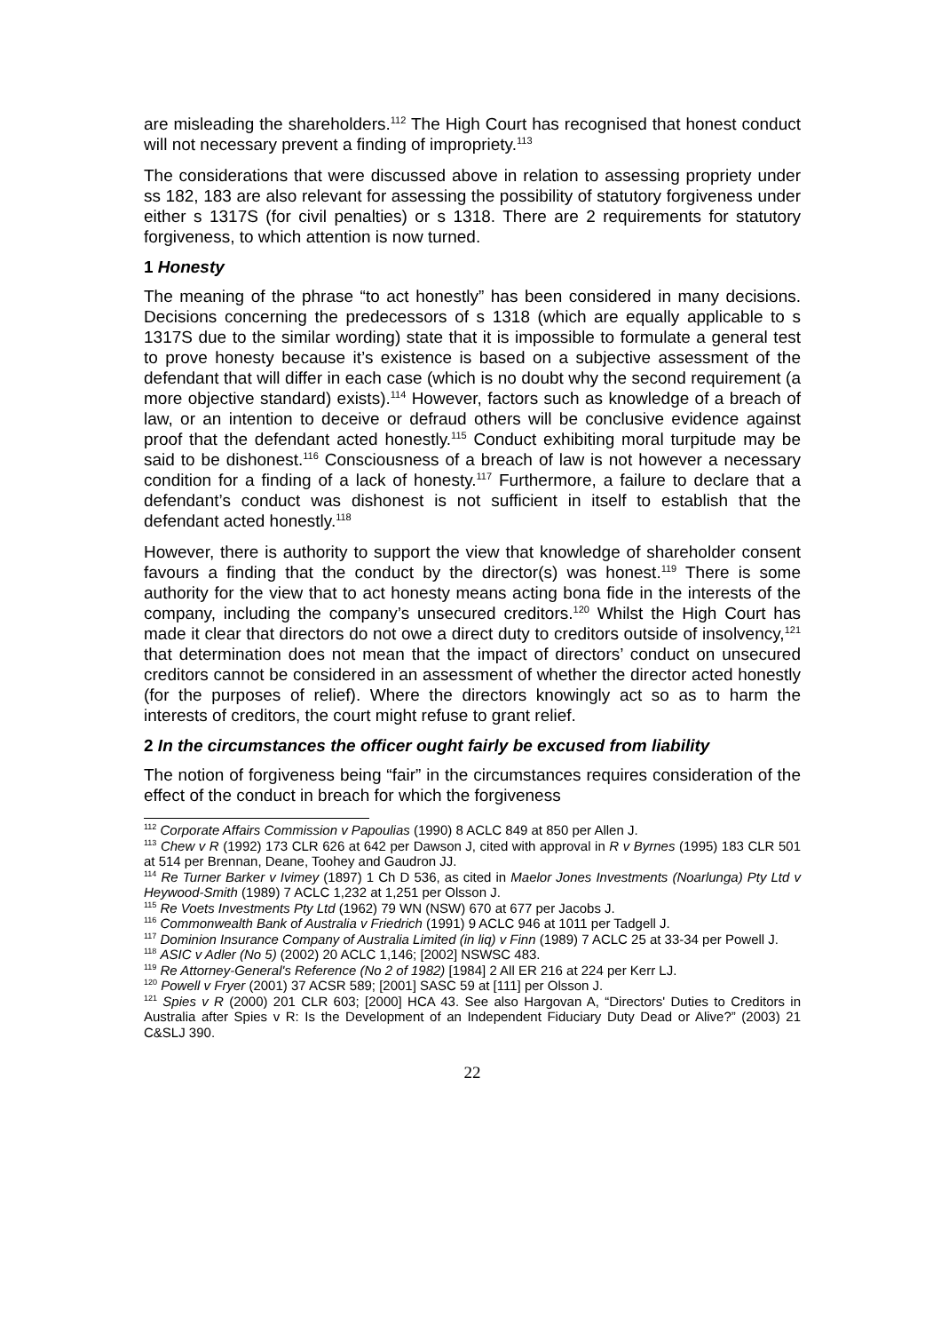are misleading the shareholders.<sup>112</sup> The High Court has recognised that honest conduct will not necessary prevent a finding of impropriety.<sup>113</sup>
The considerations that were discussed above in relation to assessing propriety under ss 182, 183 are also relevant for assessing the possibility of statutory forgiveness under either s 1317S (for civil penalties) or s 1318. There are 2 requirements for statutory forgiveness, to which attention is now turned.
1 Honesty
The meaning of the phrase “to act honestly” has been considered in many decisions. Decisions concerning the predecessors of s 1318 (which are equally applicable to s 1317S due to the similar wording) state that it is impossible to formulate a general test to prove honesty because it’s existence is based on a subjective assessment of the defendant that will differ in each case (which is no doubt why the second requirement (a more objective standard) exists).<sup>114</sup> However, factors such as knowledge of a breach of law, or an intention to deceive or defraud others will be conclusive evidence against proof that the defendant acted honestly.<sup>115</sup> Conduct exhibiting moral turpitude may be said to be dishonest.<sup>116</sup> Consciousness of a breach of law is not however a necessary condition for a finding of a lack of honesty.<sup>117</sup> Furthermore, a failure to declare that a defendant’s conduct was dishonest is not sufficient in itself to establish that the defendant acted honestly.<sup>118</sup>
However, there is authority to support the view that knowledge of shareholder consent favours a finding that the conduct by the director(s) was honest.<sup>119</sup> There is some authority for the view that to act honesty means acting bona fide in the interests of the company, including the company’s unsecured creditors.<sup>120</sup> Whilst the High Court has made it clear that directors do not owe a direct duty to creditors outside of insolvency,<sup>121</sup> that determination does not mean that the impact of directors’ conduct on unsecured creditors cannot be considered in an assessment of whether the director acted honestly (for the purposes of relief). Where the directors knowingly act so as to harm the interests of creditors, the court might refuse to grant relief.
2 In the circumstances the officer ought fairly be excused from liability
The notion of forgiveness being “fair” in the circumstances requires consideration of the effect of the conduct in breach for which the forgiveness
<sup>112</sup> Corporate Affairs Commission v Papoulias (1990) 8 ACLC 849 at 850 per Allen J.
<sup>113</sup> Chew v R (1992) 173 CLR 626 at 642 per Dawson J, cited with approval in R v Byrnes (1995) 183 CLR 501 at 514 per Brennan, Deane, Toohey and Gaudron JJ.
<sup>114</sup> Re Turner Barker v Ivimey (1897) 1 Ch D 536, as cited in Maelor Jones Investments (Noarlunga) Pty Ltd v Heywood-Smith (1989) 7 ACLC 1,232 at 1,251 per Olsson J.
<sup>115</sup> Re Voets Investments Pty Ltd (1962) 79 WN (NSW) 670 at 677 per Jacobs J.
<sup>116</sup> Commonwealth Bank of Australia v Friedrich (1991) 9 ACLC 946 at 1011 per Tadgell J.
<sup>117</sup> Dominion Insurance Company of Australia Limited (in liq) v Finn (1989) 7 ACLC 25 at 33-34 per Powell J.
<sup>118</sup> ASIC v Adler (No 5) (2002) 20 ACLC 1,146; [2002] NSWSC 483.
<sup>119</sup> Re Attorney-General's Reference (No 2 of 1982) [1984] 2 All ER 216 at 224 per Kerr LJ.
<sup>120</sup> Powell v Fryer (2001) 37 ACSR 589; [2001] SASC 59 at [111] per Olsson J.
<sup>121</sup> Spies v R (2000) 201 CLR 603; [2000] HCA 43. See also Hargovan A, “Directors' Duties to Creditors in Australia after Spies v R: Is the Development of an Independent Fiduciary Duty Dead or Alive?” (2003) 21 C&SLJ 390.
22